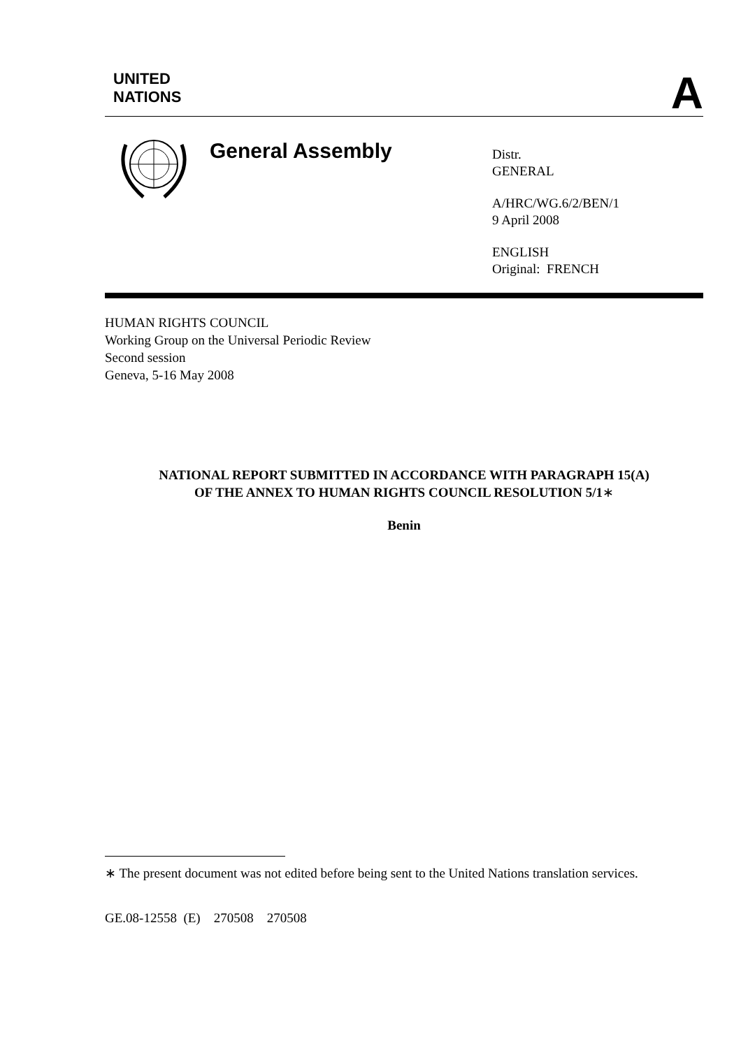A
UNITED
NATIONS
General Assembly
Distr.
GENERAL
A/HRC/WG.6/2/BEN/1
9 April 2008
ENGLISH
Original: FRENCH
HUMAN RIGHTS COUNCIL
Working Group on the Universal Periodic Review
Second session
Geneva, 5-16 May 2008
NATIONAL REPORT SUBMITTED IN ACCORDANCE WITH PARAGRAPH 15(A)
OF THE ANNEX TO HUMAN RIGHTS COUNCIL RESOLUTION 5/1∗
Benin
∗ The present document was not edited before being sent to the United Nations translation services.
GE.08-12558 (E) 270508 270508